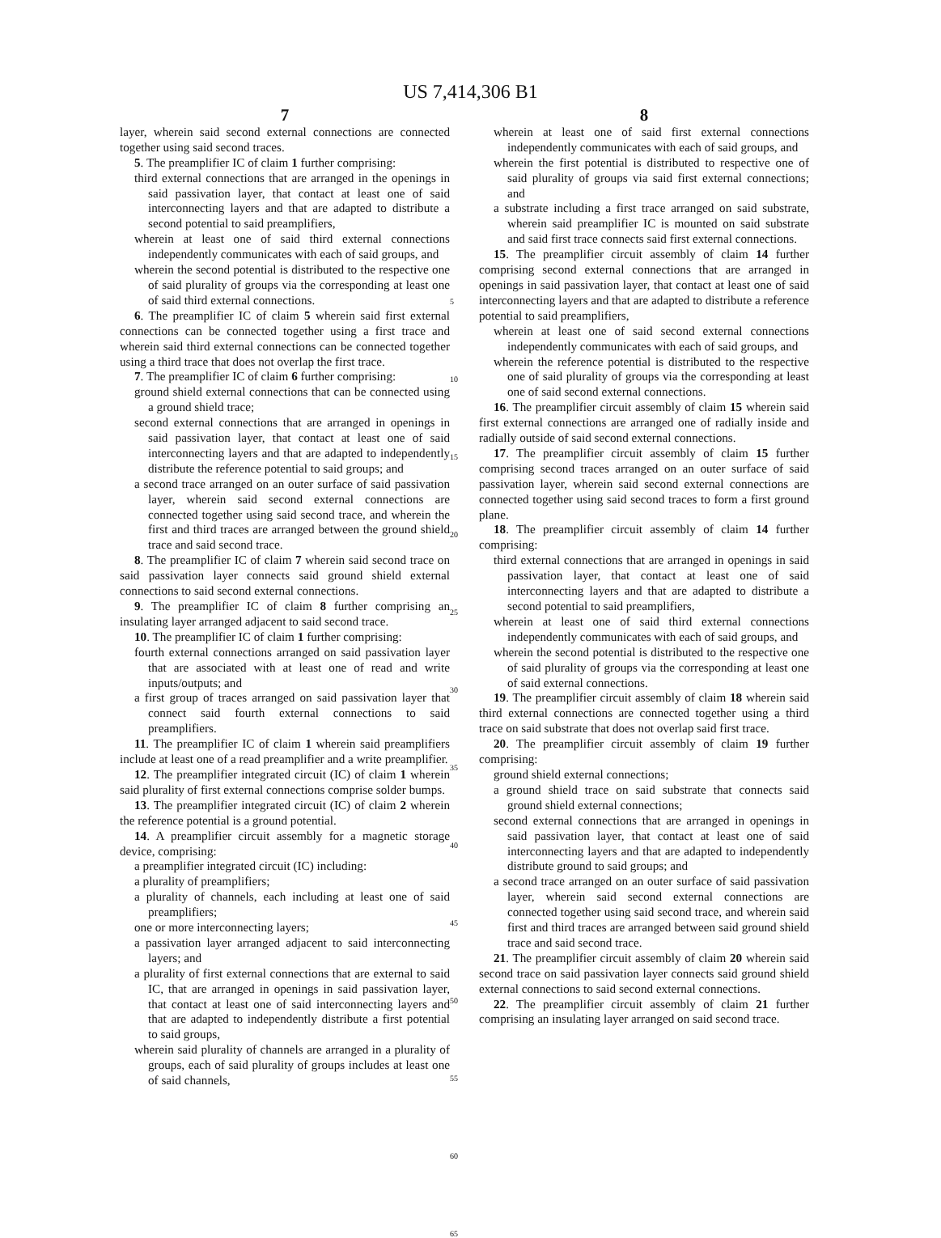US 7,414,306 B1
7
layer, wherein said second external connections are connected together using said second traces.
5. The preamplifier IC of claim 1 further comprising:
third external connections that are arranged in the openings in said passivation layer, that contact at least one of said interconnecting layers and that are adapted to distribute a second potential to said preamplifiers,
wherein at least one of said third external connections independently communicates with each of said groups, and
wherein the second potential is distributed to the respective one of said plurality of groups via the corresponding at least one of said third external connections.
6. The preamplifier IC of claim 5 wherein said first external connections can be connected together using a first trace and wherein said third external connections can be connected together using a third trace that does not overlap the first trace.
7. The preamplifier IC of claim 6 further comprising:
ground shield external connections that can be connected using a ground shield trace;
second external connections that are arranged in openings in said passivation layer, that contact at least one of said interconnecting layers and that are adapted to independently distribute the reference potential to said groups; and
a second trace arranged on an outer surface of said passivation layer, wherein said second external connections are connected together using said second trace, and wherein the first and third traces are arranged between the ground shield trace and said second trace.
8. The preamplifier IC of claim 7 wherein said second trace on said passivation layer connects said ground shield external connections to said second external connections.
9. The preamplifier IC of claim 8 further comprising an insulating layer arranged adjacent to said second trace.
10. The preamplifier IC of claim 1 further comprising:
fourth external connections arranged on said passivation layer that are associated with at least one of read and write inputs/outputs; and
a first group of traces arranged on said passivation layer that connect said fourth external connections to said preamplifiers.
11. The preamplifier IC of claim 1 wherein said preamplifiers include at least one of a read preamplifier and a write preamplifier.
12. The preamplifier integrated circuit (IC) of claim 1 wherein said plurality of first external connections comprise solder bumps.
13. The preamplifier integrated circuit (IC) of claim 2 wherein the reference potential is a ground potential.
14. A preamplifier circuit assembly for a magnetic storage device, comprising:
a preamplifier integrated circuit (IC) including:
a plurality of preamplifiers;
a plurality of channels, each including at least one of said preamplifiers;
one or more interconnecting layers;
a passivation layer arranged adjacent to said interconnecting layers; and
a plurality of first external connections that are external to said IC, that are arranged in openings in said passivation layer, that contact at least one of said interconnecting layers and that are adapted to independently distribute a first potential to said groups,
wherein said plurality of channels are arranged in a plurality of groups, each of said plurality of groups includes at least one of said channels,
5
10
15
20
25
30
35
40
45
50
55
60
65
8
wherein at least one of said first external connections independently communicates with each of said groups, and
wherein the first potential is distributed to respective one of said plurality of groups via said first external connections; and
a substrate including a first trace arranged on said substrate, wherein said preamplifier IC is mounted on said substrate and said first trace connects said first external connections.
15. The preamplifier circuit assembly of claim 14 further comprising second external connections that are arranged in openings in said passivation layer, that contact at least one of said interconnecting layers and that are adapted to distribute a reference potential to said preamplifiers,
wherein at least one of said second external connections independently communicates with each of said groups, and
wherein the reference potential is distributed to the respective one of said plurality of groups via the corresponding at least one of said second external connections.
16. The preamplifier circuit assembly of claim 15 wherein said first external connections are arranged one of radially inside and radially outside of said second external connections.
17. The preamplifier circuit assembly of claim 15 further comprising second traces arranged on an outer surface of said passivation layer, wherein said second external connections are connected together using said second traces to form a first ground plane.
18. The preamplifier circuit assembly of claim 14 further comprising:
third external connections that are arranged in openings in said passivation layer, that contact at least one of said interconnecting layers and that are adapted to distribute a second potential to said preamplifiers,
wherein at least one of said third external connections independently communicates with each of said groups, and
wherein the second potential is distributed to the respective one of said plurality of groups via the corresponding at least one of said external connections.
19. The preamplifier circuit assembly of claim 18 wherein said third external connections are connected together using a third trace on said substrate that does not overlap said first trace.
20. The preamplifier circuit assembly of claim 19 further comprising:
ground shield external connections;
a ground shield trace on said substrate that connects said ground shield external connections;
second external connections that are arranged in openings in said passivation layer, that contact at least one of said interconnecting layers and that are adapted to independently distribute ground to said groups; and
a second trace arranged on an outer surface of said passivation layer, wherein said second external connections are connected together using said second trace, and wherein said first and third traces are arranged between said ground shield trace and said second trace.
21. The preamplifier circuit assembly of claim 20 wherein said second trace on said passivation layer connects said ground shield external connections to said second external connections.
22. The preamplifier circuit assembly of claim 21 further comprising an insulating layer arranged on said second trace.